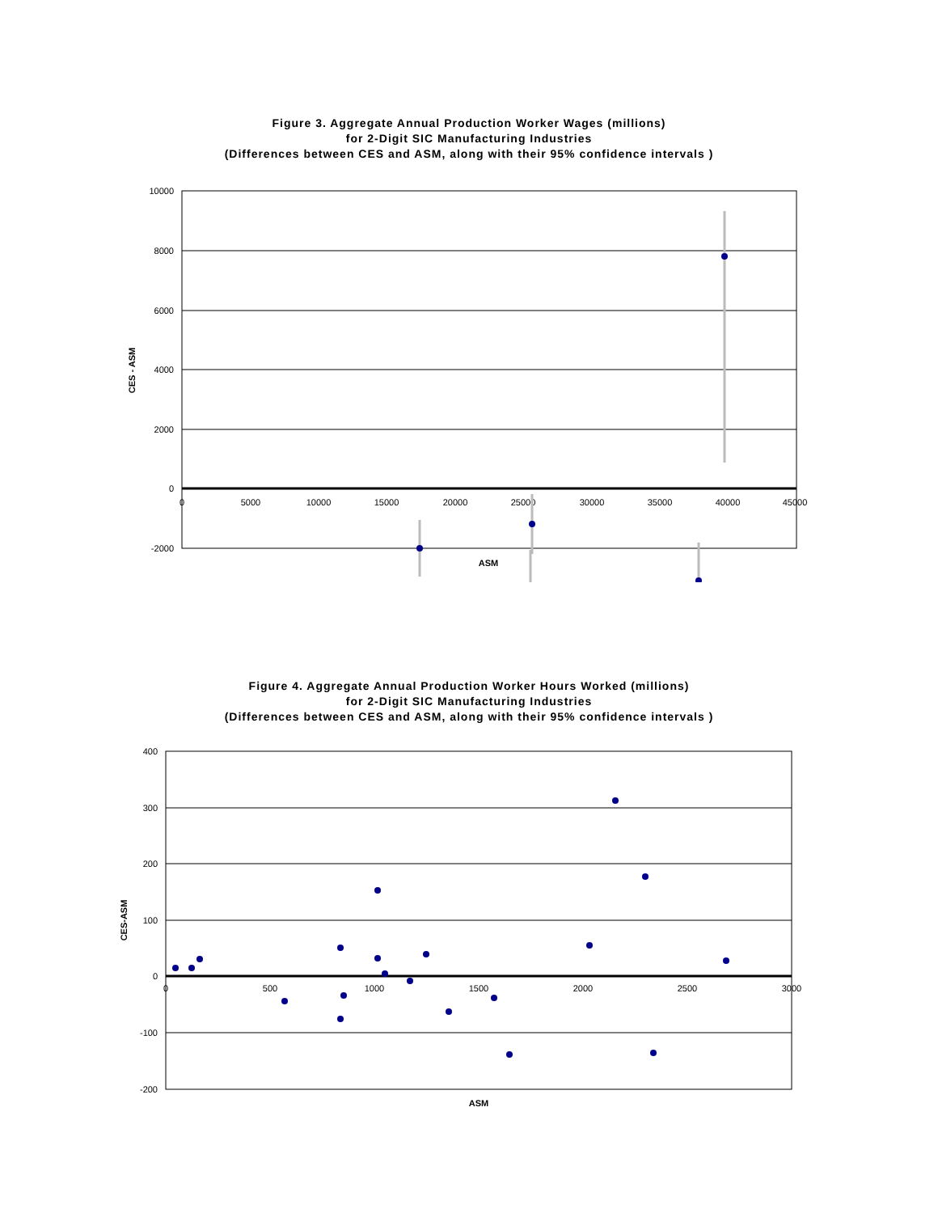Figure 3. Aggregate Annual Production Worker Wages (millions)
for 2-Digit SIC Manufacturing Industries
(Differences between CES and ASM, along with their 95% confidence intervals )
10000
8000
6000
4000
2000
0
-2000
0
5000
10000
15000
20000
25000
30000
35000
40000
45000
ASM
CES - ASM
Figure 4. Aggregate Annual Production Worker Hours Worked (millions)
for 2-Digit SIC Manufacturing Industries
(Differences between CES and ASM, along with their 95% confidence intervals )
400
300
200
100
0
-100
-200
0
500
1000
1500
2000
2500
3000
ASM
CES-ASM